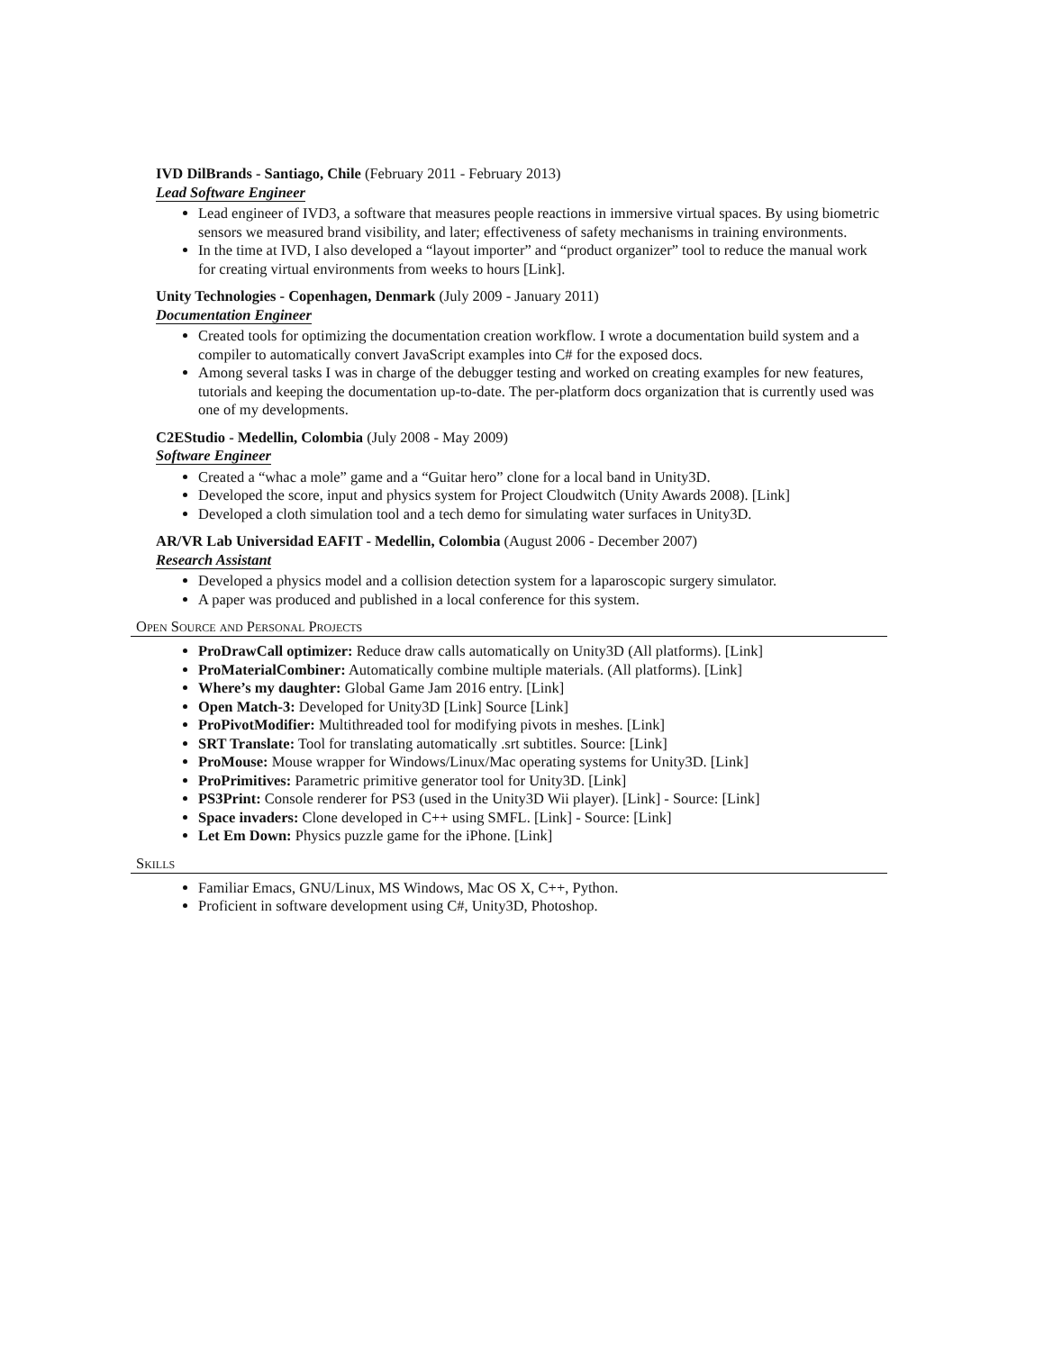IVD DilBrands - Santiago, Chile (February 2011 - February 2013)
Lead Software Engineer
Lead engineer of IVD3, a software that measures people reactions in immersive virtual spaces. By using biometric sensors we measured brand visibility, and later; effectiveness of safety mechanisms in training environments.
In the time at IVD, I also developed a “layout importer” and “product organizer” tool to reduce the manual work for creating virtual environments from weeks to hours [Link].
Unity Technologies - Copenhagen, Denmark (July 2009 - January 2011)
Documentation Engineer
Created tools for optimizing the documentation creation workflow. I wrote a documentation build system and a compiler to automatically convert JavaScript examples into C# for the exposed docs.
Among several tasks I was in charge of the debugger testing and worked on creating examples for new features, tutorials and keeping the documentation up-to-date. The per-platform docs organization that is currently used was one of my developments.
C2EStudio - Medellin, Colombia (July 2008 - May 2009)
Software Engineer
Created a “whac a mole” game and a “Guitar hero” clone for a local band in Unity3D.
Developed the score, input and physics system for Project Cloudwitch (Unity Awards 2008). [Link]
Developed a cloth simulation tool and a tech demo for simulating water surfaces in Unity3D.
AR/VR Lab Universidad EAFIT - Medellin, Colombia (August 2006 - December 2007)
Research Assistant
Developed a physics model and a collision detection system for a laparoscopic surgery simulator.
A paper was produced and published in a local conference for this system.
Open Source and Personal Projects
ProDrawCall optimizer: Reduce draw calls automatically on Unity3D (All platforms). [Link]
ProMaterialCombiner: Automatically combine multiple materials. (All platforms). [Link]
Where’s my daughter: Global Game Jam 2016 entry. [Link]
Open Match-3: Developed for Unity3D [Link] Source [Link]
ProPivotModifier: Multithreaded tool for modifying pivots in meshes. [Link]
SRT Translate: Tool for translating automatically .srt subtitles. Source: [Link]
ProMouse: Mouse wrapper for Windows/Linux/Mac operating systems for Unity3D. [Link]
ProPrimitives: Parametric primitive generator tool for Unity3D. [Link]
PS3Print: Console renderer for PS3 (used in the Unity3D Wii player). [Link] - Source: [Link]
Space invaders: Clone developed in C++ using SMFL. [Link] - Source: [Link]
Let Em Down: Physics puzzle game for the iPhone. [Link]
Skills
Familiar Emacs, GNU/Linux, MS Windows, Mac OS X, C++, Python.
Proficient in software development using C#, Unity3D, Photoshop.